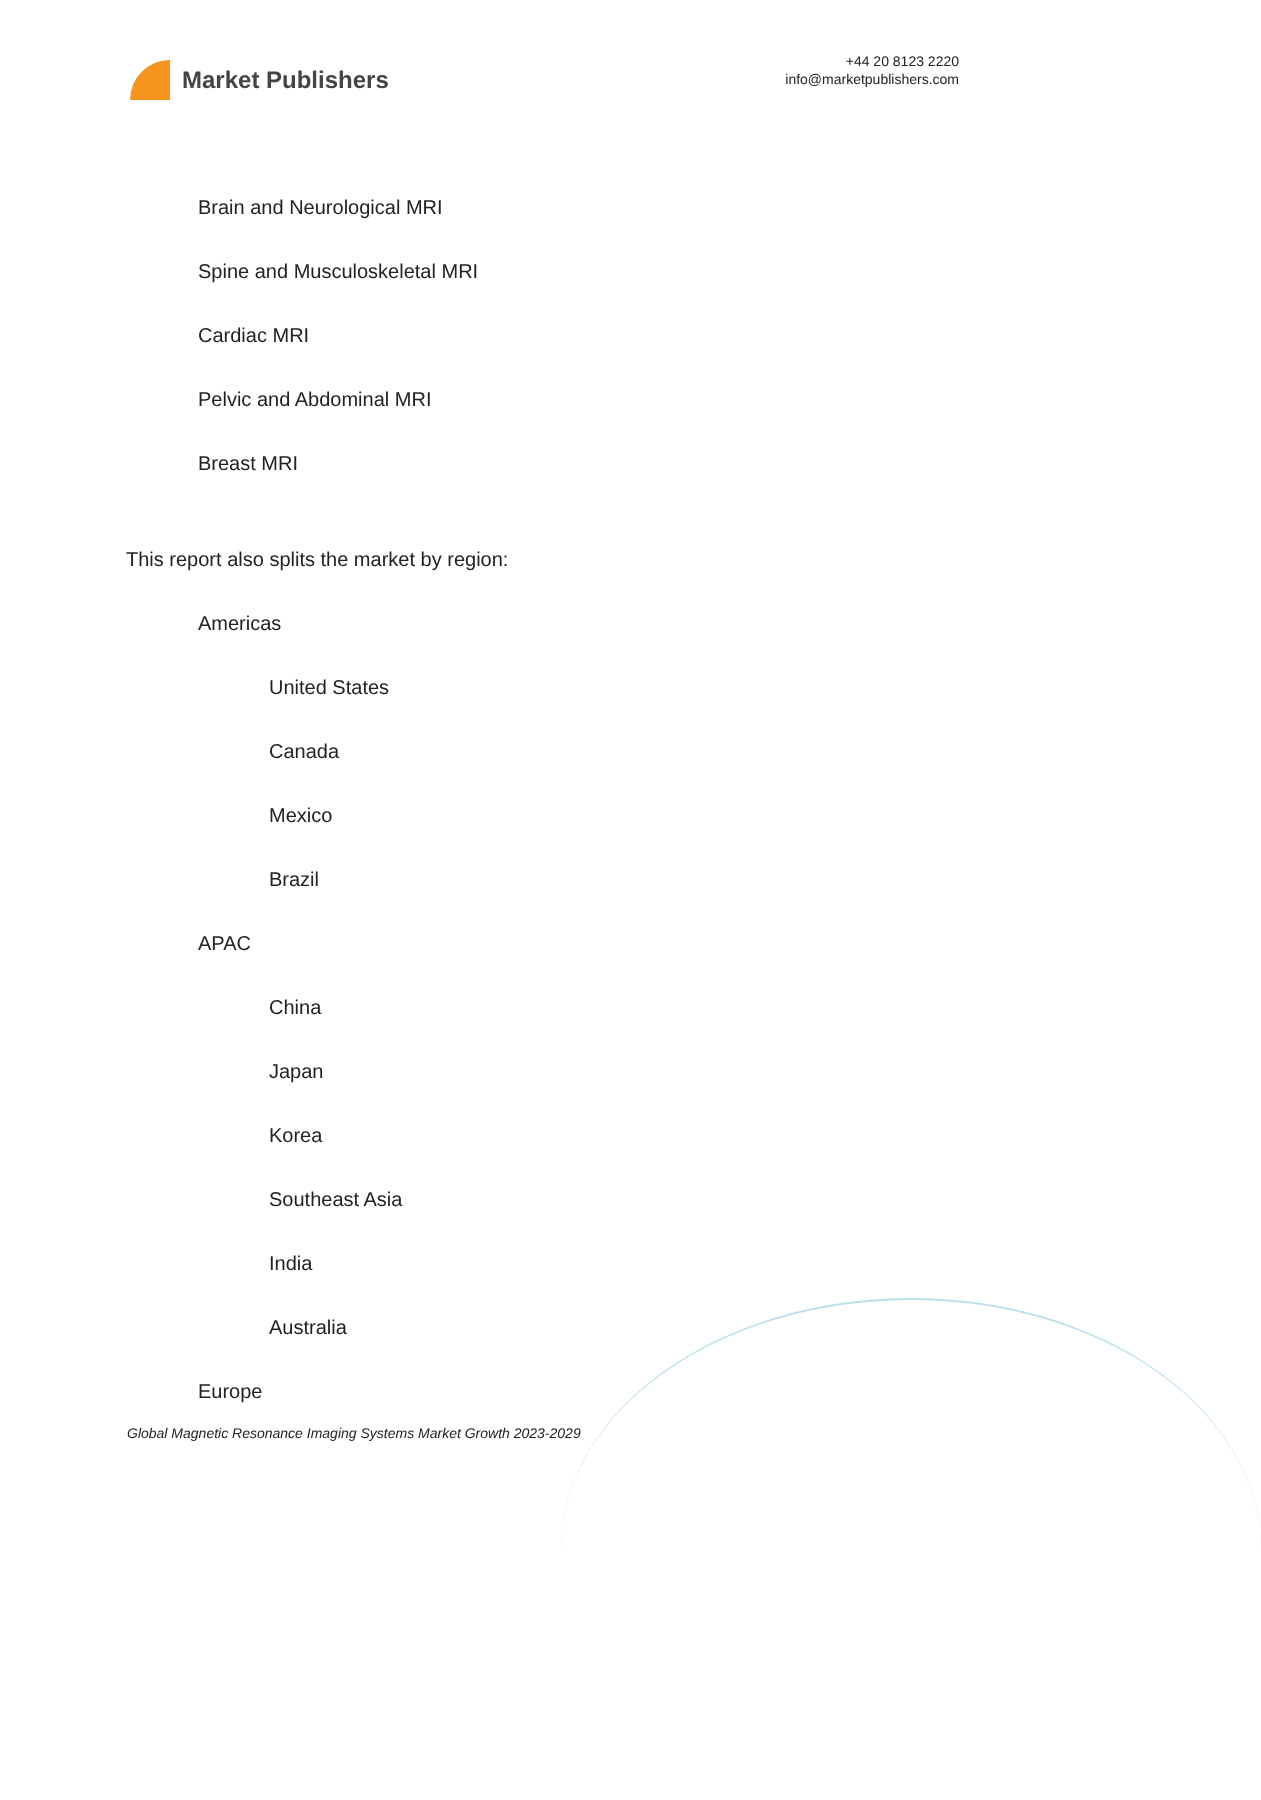Market Publishers
+44 20 8123 2220
info@marketpublishers.com
Brain and Neurological MRI
Spine and Musculoskeletal MRI
Cardiac MRI
Pelvic and Abdominal MRI
Breast MRI
This report also splits the market by region:
Americas
United States
Canada
Mexico
Brazil
APAC
China
Japan
Korea
Southeast Asia
India
Australia
Europe
Global Magnetic Resonance Imaging Systems Market Growth 2023-2029